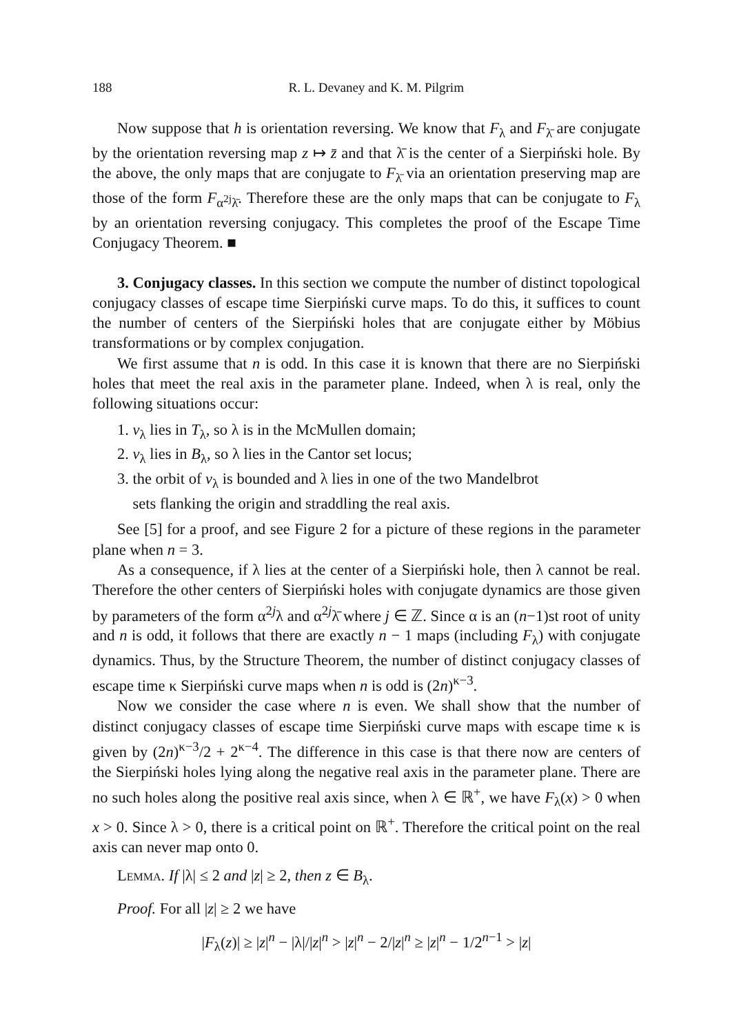188 R. L. Devaney and K. M. Pilgrim
Now suppose that h is orientation reversing. We know that F<sub>λ</sub> and F<sub>λ̄</sub> are conjugate by the orientation reversing map z ↦ z̄ and that λ̄ is the center of a Sierpiński hole. By the above, the only maps that are conjugate to F<sub>λ̄</sub> via an orientation preserving map are those of the form F<sub>α<sup>2j</sup>λ̄</sub>. Therefore these are the only maps that can be conjugate to F<sub>λ</sub> by an orientation reversing conjugacy. This completes the proof of the Escape Time Conjugacy Theorem. ■
3. Conjugacy classes. In this section we compute the number of distinct topological conjugacy classes of escape time Sierpiński curve maps. To do this, it suffices to count the number of centers of the Sierpiński holes that are conjugate either by Möbius transformations or by complex conjugation.
We first assume that n is odd. In this case it is known that there are no Sierpiński holes that meet the real axis in the parameter plane. Indeed, when λ is real, only the following situations occur:
1. v<sub>λ</sub> lies in T<sub>λ</sub>, so λ is in the McMullen domain;
2. v<sub>λ</sub> lies in B<sub>λ</sub>, so λ lies in the Cantor set locus;
3. the orbit of v<sub>λ</sub> is bounded and λ lies in one of the two Mandelbrot
sets flanking the origin and straddling the real axis.
See [5] for a proof, and see Figure 2 for a picture of these regions in the parameter plane when n = 3.
As a consequence, if λ lies at the center of a Sierpiński hole, then λ cannot be real. Therefore the other centers of Sierpiński holes with conjugate dynamics are those given by parameters of the form α<sup>2j</sup>λ and α<sup>2j</sup>λ̄ where j ∈ ℤ. Since α is an (n−1)st root of unity and n is odd, it follows that there are exactly n − 1 maps (including F<sub>λ</sub>) with conjugate dynamics. Thus, by the Structure Theorem, the number of distinct conjugacy classes of escape time κ Sierpiński curve maps when n is odd is (2n)<sup>κ−3</sup>.
Now we consider the case where n is even. We shall show that the number of distinct conjugacy classes of escape time Sierpiński curve maps with escape time κ is given by (2n)<sup>κ−3</sup>/2 + 2<sup>κ−4</sup>. The difference in this case is that there now are centers of the Sierpiński holes lying along the negative real axis in the parameter plane. There are no such holes along the positive real axis since, when λ ∈ ℝ<sup>+</sup>, we have F<sub>λ</sub>(x) > 0 when x > 0. Since λ > 0, there is a critical point on ℝ<sup>+</sup>. Therefore the critical point on the real axis can never map onto 0.
Lemma. If |λ| ≤ 2 and |z| ≥ 2, then z ∈ B<sub>λ</sub>.
Proof. For all |z| ≥ 2 we have
|F<sub>λ</sub>(z)| ≥ |z|<sup>n</sup> − |λ|/|z|<sup>n</sup> > |z|<sup>n</sup> − 2/|z|<sup>n</sup> ≥ |z|<sup>n</sup> − 1/2<sup>n−1</sup> > |z|